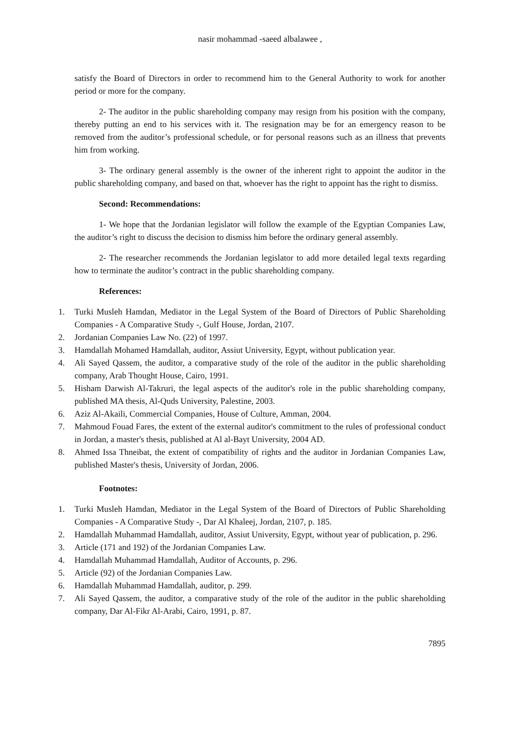nasir mohammad -saeed albalawee ,
satisfy the Board of Directors in order to recommend him to the General Authority to work for another period or more for the company.
2- The auditor in the public shareholding company may resign from his position with the company, thereby putting an end to his services with it. The resignation may be for an emergency reason to be removed from the auditor’s professional schedule, or for personal reasons such as an illness that prevents him from working.
3- The ordinary general assembly is the owner of the inherent right to appoint the auditor in the public shareholding company, and based on that, whoever has the right to appoint has the right to dismiss.
Second: Recommendations:
1- We hope that the Jordanian legislator will follow the example of the Egyptian Companies Law, the auditor’s right to discuss the decision to dismiss him before the ordinary general assembly.
2- The researcher recommends the Jordanian legislator to add more detailed legal texts regarding how to terminate the auditor’s contract in the public shareholding company.
References:
1. Turki Musleh Hamdan, Mediator in the Legal System of the Board of Directors of Public Shareholding Companies - A Comparative Study -, Gulf House, Jordan, 2107.
2. Jordanian Companies Law No. (22) of 1997.
3. Hamdallah Mohamed Hamdallah, auditor, Assiut University, Egypt, without publication year.
4. Ali Sayed Qassem, the auditor, a comparative study of the role of the auditor in the public shareholding company, Arab Thought House, Cairo, 1991.
5. Hisham Darwish Al-Takruri, the legal aspects of the auditor's role in the public shareholding company, published MA thesis, Al-Quds University, Palestine, 2003.
6. Aziz Al-Akaili, Commercial Companies, House of Culture, Amman, 2004.
7. Mahmoud Fouad Fares, the extent of the external auditor's commitment to the rules of professional conduct in Jordan, a master's thesis, published at Al al-Bayt University, 2004 AD.
8. Ahmed Issa Thneibat, the extent of compatibility of rights and the auditor in Jordanian Companies Law, published Master's thesis, University of Jordan, 2006.
Footnotes:
1. Turki Musleh Hamdan, Mediator in the Legal System of the Board of Directors of Public Shareholding Companies - A Comparative Study -, Dar Al Khaleej, Jordan, 2107, p. 185.
2. Hamdallah Muhammad Hamdallah, auditor, Assiut University, Egypt, without year of publication, p. 296.
3. Article (171 and 192) of the Jordanian Companies Law.
4. Hamdallah Muhammad Hamdallah, Auditor of Accounts, p. 296.
5. Article (92) of the Jordanian Companies Law.
6. Hamdallah Muhammad Hamdallah, auditor, p. 299.
7. Ali Sayed Qassem, the auditor, a comparative study of the role of the auditor in the public shareholding company, Dar Al-Fikr Al-Arabi, Cairo, 1991, p. 87.
7895